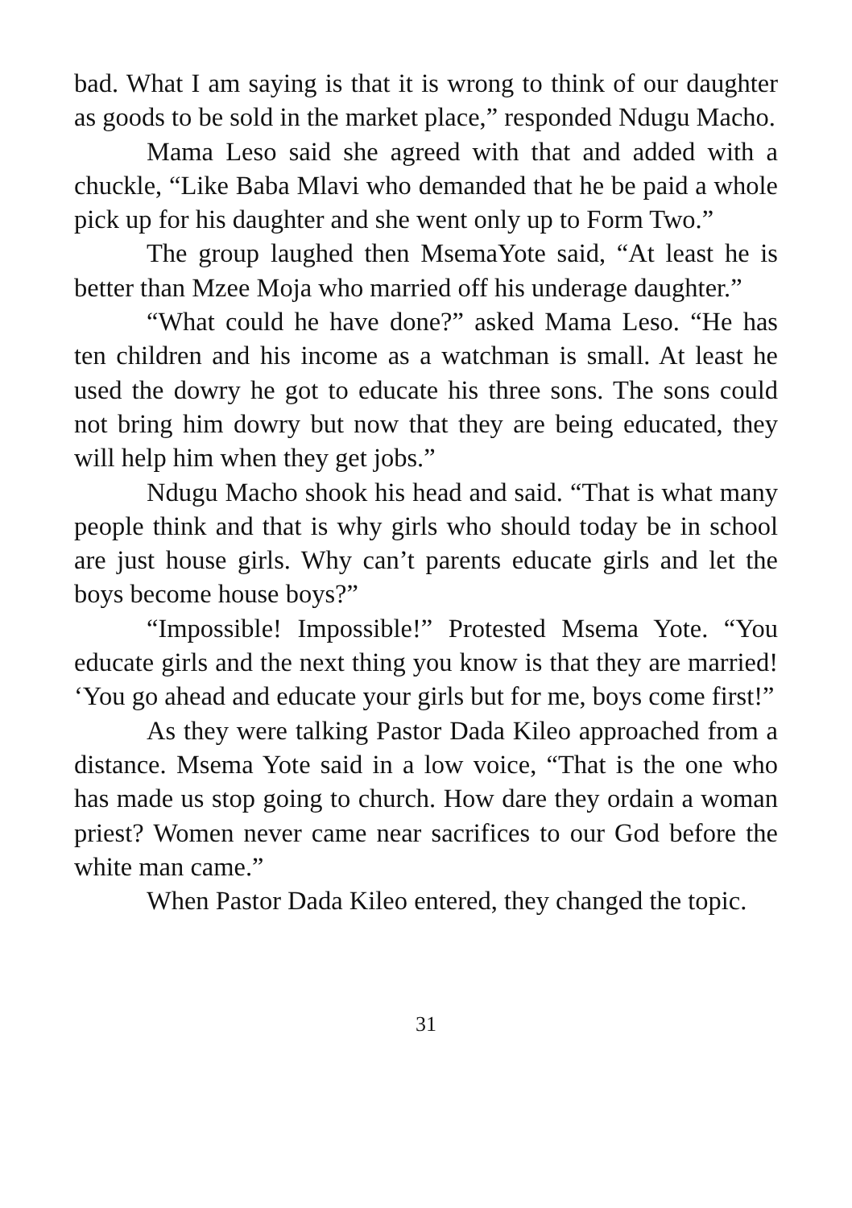bad. What I am saying is that it is wrong to think of our daughter as goods to be sold in the market place,” responded Ndugu Macho.
Mama Leso said she agreed with that and added with a chuckle, “Like Baba Mlavi who demanded that he be paid a whole pick up for his daughter and she went only up to Form Two.”
The group laughed then MsemaYote said, “At least he is better than Mzee Moja who married off his underage daughter.”
“What could he have done?” asked Mama Leso. “He has ten children and his income as a watchman is small. At least he used the dowry he got to educate his three sons. The sons could not bring him dowry but now that they are being educated, they will help him when they get jobs.”
Ndugu Macho shook his head and said. “That is what many people think and that is why girls who should today be in school are just house girls. Why can’t parents educate girls and let the boys become house boys?”
“Impossible! Impossible!” Protested Msema Yote. “You educate girls and the next thing you know is that they are married! ‘You go ahead and educate your girls but for me, boys come first!”
As they were talking Pastor Dada Kileo approached from a distance. Msema Yote said in a low voice, “That is the one who has made us stop going to church. How dare they ordain a woman priest? Women never came near sacrifices to our God before the white man came.”
When Pastor Dada Kileo entered, they changed the topic.
31